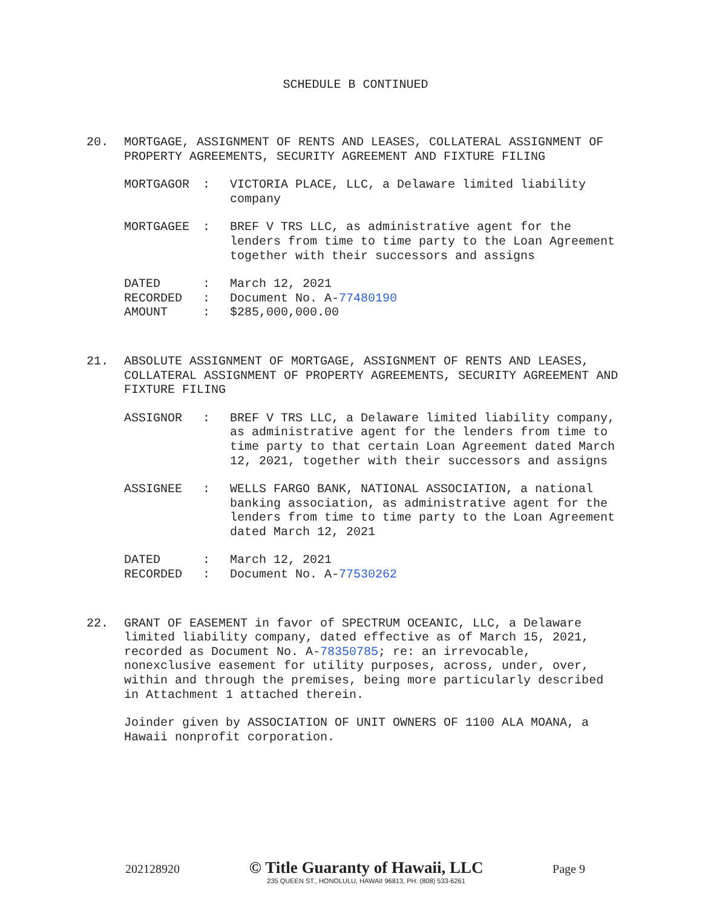SCHEDULE B CONTINUED
20.
MORTGAGE, ASSIGNMENT OF RENTS AND LEASES, COLLATERAL ASSIGNMENT OF PROPERTY AGREEMENTS, SECURITY AGREEMENT AND FIXTURE FILING
| MORTGAGOR | : | VICTORIA PLACE, LLC, a Delaware limited liability company |
| MORTGAGEE | : | BREF V TRS LLC, as administrative agent for the lenders from time to time party to the Loan Agreement together with their successors and assigns |
| DATED | : | March 12, 2021 |
| RECORDED | : | Document No. A- 77480190 |
| AMOUNT | : | $285,000,000.00 |
21.
ABSOLUTE ASSIGNMENT OF MORTGAGE, ASSIGNMENT OF RENTS AND LEASES, COLLATERAL ASSIGNMENT OF PROPERTY AGREEMENTS, SECURITY AGREEMENT AND FIXTURE FILING
| ASSIGNOR | : | BREF V TRS LLC, a Delaware limited liability company, as administrative agent for the lenders from time to time party to that certain Loan Agreement dated March 12, 2021, together with their successors and assigns |
| ASSIGNEE | : | WELLS FARGO BANK, NATIONAL ASSOCIATION, a national banking association, as administrative agent for the lenders from time to time party to the Loan Agreement dated March 12, 2021 |
| DATED | : | March 12, 2021 |
| RECORDED | : | Document No. A- 77530262 |
22.
GRANT OF EASEMENT in favor of SPECTRUM OCEANIC, LLC, a Delaware limited liability company, dated effective as of March 15, 2021, recorded as Document No. A-78350785; re: an irrevocable, nonexclusive easement for utility purposes, across, under, over, within and through the premises, being more particularly described in Attachment 1 attached therein.
Joinder given by ASSOCIATION OF UNIT OWNERS OF 1100 ALA MOANA, a Hawaii nonprofit corporation.
202128920
© Title Guaranty of Hawaii, LLC
235 QUEEN ST., HONOLULU, HAWAII 96813, PH: (808) 533-6261
Page 9